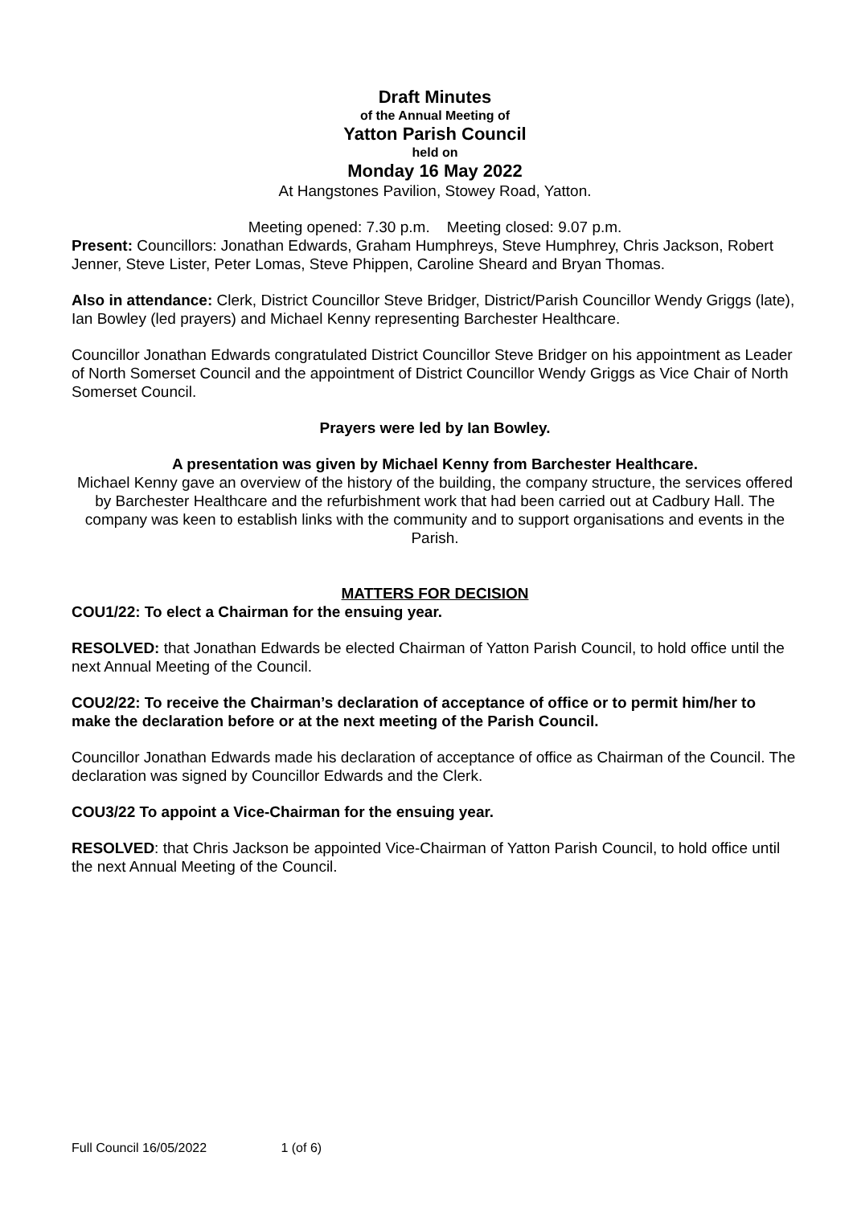Draft Minutes
of the Annual Meeting of
Yatton Parish Council
held on
Monday 16 May 2022
At Hangstones Pavilion, Stowey Road, Yatton.
Meeting opened: 7.30 p.m. Meeting closed: 9.07 p.m.
Present: Councillors: Jonathan Edwards, Graham Humphreys, Steve Humphrey, Chris Jackson, Robert Jenner, Steve Lister, Peter Lomas, Steve Phippen, Caroline Sheard and Bryan Thomas.
Also in attendance: Clerk, District Councillor Steve Bridger, District/Parish Councillor Wendy Griggs (late), Ian Bowley (led prayers) and Michael Kenny representing Barchester Healthcare.
Councillor Jonathan Edwards congratulated District Councillor Steve Bridger on his appointment as Leader of North Somerset Council and the appointment of District Councillor Wendy Griggs as Vice Chair of North Somerset Council.
Prayers were led by Ian Bowley.
A presentation was given by Michael Kenny from Barchester Healthcare.
Michael Kenny gave an overview of the history of the building, the company structure, the services offered by Barchester Healthcare and the refurbishment work that had been carried out at Cadbury Hall. The company was keen to establish links with the community and to support organisations and events in the Parish.
MATTERS FOR DECISION
COU1/22: To elect a Chairman for the ensuing year.
RESOLVED: that Jonathan Edwards be elected Chairman of Yatton Parish Council, to hold office until the next Annual Meeting of the Council.
COU2/22: To receive the Chairman’s declaration of acceptance of office or to permit him/her to make the declaration before or at the next meeting of the Parish Council.
Councillor Jonathan Edwards made his declaration of acceptance of office as Chairman of the Council. The declaration was signed by Councillor Edwards and the Clerk.
COU3/22 To appoint a Vice-Chairman for the ensuing year.
RESOLVED: that Chris Jackson be appointed Vice-Chairman of Yatton Parish Council, to hold office until the next Annual Meeting of the Council.
Full Council 16/05/2022 1 (of 6)